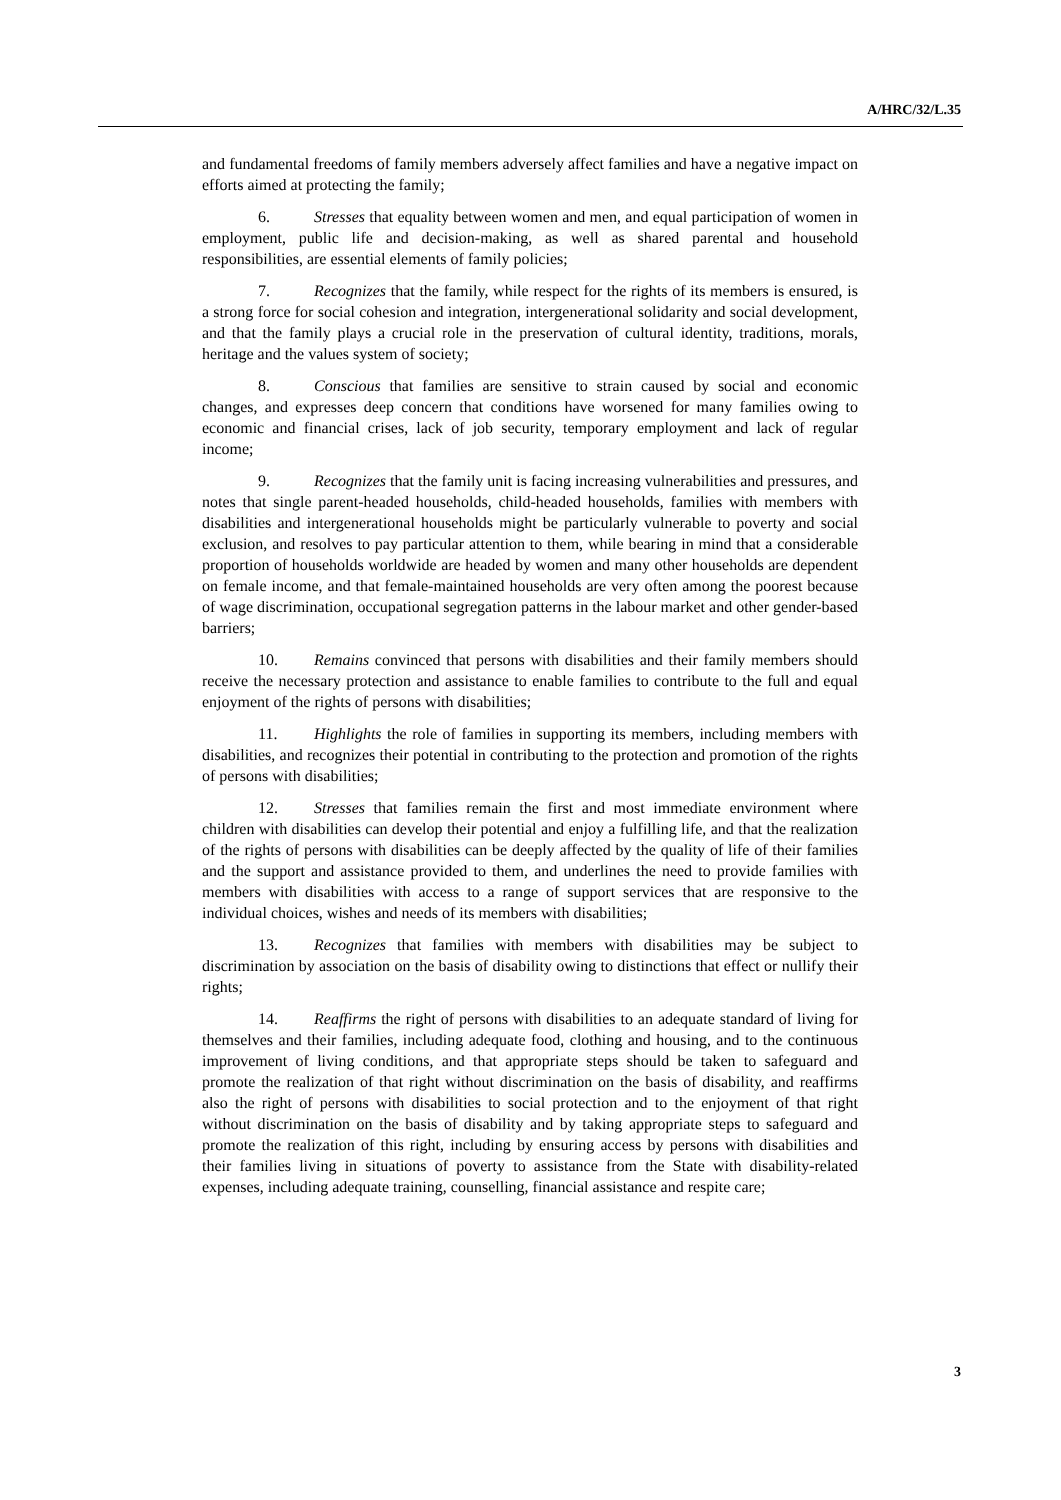A/HRC/32/L.35
and fundamental freedoms of family members adversely affect families and have a negative impact on efforts aimed at protecting the family;
6. Stresses that equality between women and men, and equal participation of women in employment, public life and decision-making, as well as shared parental and household responsibilities, are essential elements of family policies;
7. Recognizes that the family, while respect for the rights of its members is ensured, is a strong force for social cohesion and integration, intergenerational solidarity and social development, and that the family plays a crucial role in the preservation of cultural identity, traditions, morals, heritage and the values system of society;
8. Conscious that families are sensitive to strain caused by social and economic changes, and expresses deep concern that conditions have worsened for many families owing to economic and financial crises, lack of job security, temporary employment and lack of regular income;
9. Recognizes that the family unit is facing increasing vulnerabilities and pressures, and notes that single parent-headed households, child-headed households, families with members with disabilities and intergenerational households might be particularly vulnerable to poverty and social exclusion, and resolves to pay particular attention to them, while bearing in mind that a considerable proportion of households worldwide are headed by women and many other households are dependent on female income, and that female-maintained households are very often among the poorest because of wage discrimination, occupational segregation patterns in the labour market and other gender-based barriers;
10. Remains convinced that persons with disabilities and their family members should receive the necessary protection and assistance to enable families to contribute to the full and equal enjoyment of the rights of persons with disabilities;
11. Highlights the role of families in supporting its members, including members with disabilities, and recognizes their potential in contributing to the protection and promotion of the rights of persons with disabilities;
12. Stresses that families remain the first and most immediate environment where children with disabilities can develop their potential and enjoy a fulfilling life, and that the realization of the rights of persons with disabilities can be deeply affected by the quality of life of their families and the support and assistance provided to them, and underlines the need to provide families with members with disabilities with access to a range of support services that are responsive to the individual choices, wishes and needs of its members with disabilities;
13. Recognizes that families with members with disabilities may be subject to discrimination by association on the basis of disability owing to distinctions that effect or nullify their rights;
14. Reaffirms the right of persons with disabilities to an adequate standard of living for themselves and their families, including adequate food, clothing and housing, and to the continuous improvement of living conditions, and that appropriate steps should be taken to safeguard and promote the realization of that right without discrimination on the basis of disability, and reaffirms also the right of persons with disabilities to social protection and to the enjoyment of that right without discrimination on the basis of disability and by taking appropriate steps to safeguard and promote the realization of this right, including by ensuring access by persons with disabilities and their families living in situations of poverty to assistance from the State with disability-related expenses, including adequate training, counselling, financial assistance and respite care;
3